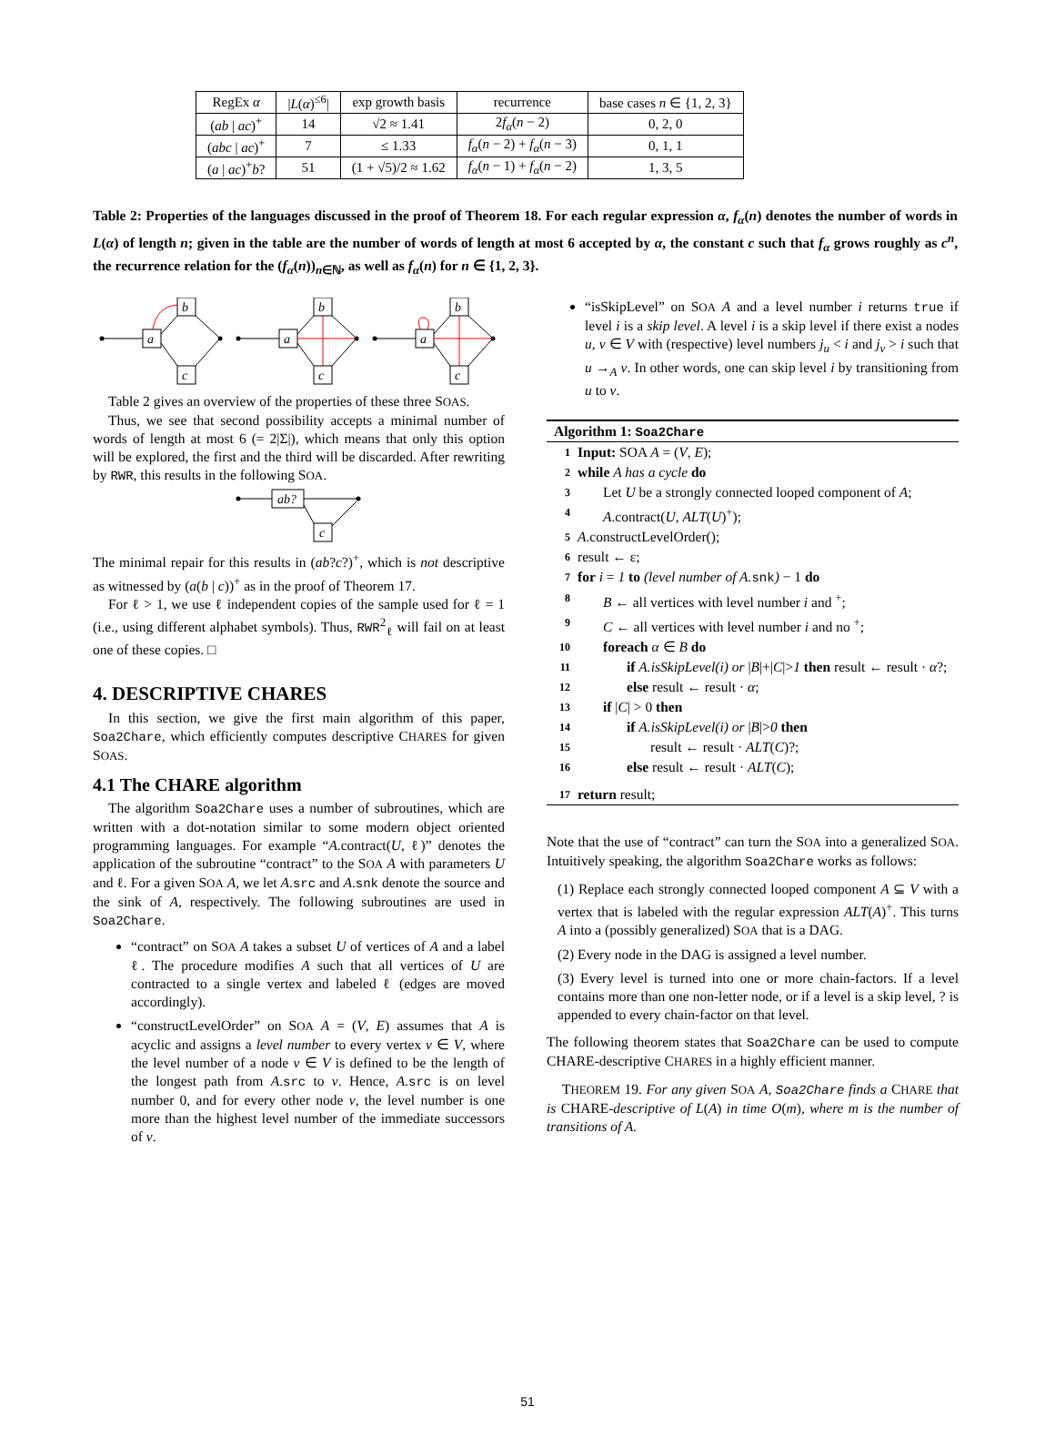| RegEx α | / L ( α )<sup>≤6</sup>/ | exp growth basis | recurrence | base cases n ∈ {1, 2, 3} |
| ( ab / ac )<sup>+</sup> | 14 | √2 ≈ 1.41 | 2 f<sub>α</sub> ( n − 2) | 0, 2, 0 |
| ( abc / ac )<sup>+</sup> | 7 | ≤ 1.33 | f<sub>α</sub> ( n − 2) + f<sub>α</sub> ( n − 3) | 0, 1, 1 |
| ( a / ac )<sup>+</sup> b ? | 51 | (1 + √5)/2 ≈ 1.62 | f<sub>α</sub> ( n − 1) + f<sub>α</sub> ( n − 2) | 1, 3, 5 |
Table 2: Properties of the languages discussed in the proof of Theorem 18. For each regular expression α, f<sub>α</sub>(n) denotes the number of words in L(α) of length n; given in the table are the number of words of length at most 6 accepted by α, the constant c such that f<sub>α</sub> grows roughly as c<sup>n</sup>, the recurrence relation for the (f<sub>α</sub>(n))<sub>n∈ℕ</sub>, as well as f<sub>α</sub>(n) for n ∈ {1, 2, 3}.
a
b
c
a
b
c
a
b
c
Table 2 gives an overview of the properties of these three SOAS.
Thus, we see that second possibility accepts a minimal number of words of length at most 6 (= 2|Σ|), which means that only this option will be explored, the first and the third will be discarded. After rewriting by RWR, this results in the following SOA.
ab?
c
The minimal repair for this results in (ab?c?)<sup>+</sup>, which is not descriptive as witnessed by (a(b | c))<sup>+</sup> as in the proof of Theorem 17.
For ℓ > 1, we use ℓ independent copies of the sample used for ℓ = 1 (i.e., using different alphabet symbols). Thus, RWR<sup>2</sup><sub>ℓ</sub> will fail on at least one of these copies. □
4. DESCRIPTIVE CHARES
In this section, we give the first main algorithm of this paper, Soa2Chare, which efficiently computes descriptive CHARES for given SOAS.
4.1 The CHARE algorithm
The algorithm Soa2Chare uses a number of subroutines, which are written with a dot-notation similar to some modern object oriented programming languages. For example “A.contract(U, ℓ)” denotes the application of the subroutine “contract” to the SOA A with parameters U and ℓ. For a given SOA A, we let A.src and A.snk denote the source and the sink of A, respectively. The following subroutines are used in Soa2Chare.
“contract” on SOA A takes a subset U of vertices of A and a label ℓ. The procedure modifies A such that all vertices of U are contracted to a single vertex and labeled ℓ (edges are moved accordingly).
“constructLevelOrder” on SOA A = (V, E) assumes that A is acyclic and assigns a level number to every vertex v ∈ V, where the level number of a node v ∈ V is defined to be the length of the longest path from A.src to v. Hence, A.src is on level number 0, and for every other node v, the level number is one more than the highest level number of the immediate successors of v.
“isSkipLevel” on SOA A and a level number i returns true if level i is a skip level. A level i is a skip level if there exist a nodes u, v ∈ V with (respective) level numbers j<sub>u</sub> < i and j<sub>v</sub> > i such that u →<sub>A</sub> v. In other words, one can skip level i by transitioning from u to v.
Algorithm 1: Soa2Chare
1 Input: SOA A = (V, E);
2 while A has a cycle do
3 Let U be a strongly connected looped component of A;
4 A.contract(U, ALT(U)<sup>+</sup>);
5 A.constructLevelOrder();
6 result ← ε;
7 for i = 1 to (level number of A. snk) − 1 do
8 B ← all vertices with level number i and <sup>+</sup>;
9 C ← all vertices with level number i and no <sup>+</sup>;
10 foreach α ∈ B do
11 if A.isSkipLevel(i) or |B|+|C|>1 then result ← result · α?;
12 else result ← result · α;
13 if |C| > 0 then
14 if A.isSkipLevel(i) or |B|>0 then
15 result ← result · ALT(C)?;
16 else result ← result · ALT(C);
17 return result;
Note that the use of “contract” can turn the SOA into a generalized SOA. Intuitively speaking, the algorithm Soa2Chare works as follows:
(1) Replace each strongly connected looped component A ⊆ V with a vertex that is labeled with the regular expression ALT(A)<sup>+</sup>. This turns A into a (possibly generalized) SOA that is a DAG.
(2) Every node in the DAG is assigned a level number.
(3) Every level is turned into one or more chain-factors. If a level contains more than one non-letter node, or if a level is a skip level, ? is appended to every chain-factor on that level.
The following theorem states that Soa2Chare can be used to compute CHARE-descriptive CHARES in a highly efficient manner.
THEOREM 19. For any given SOA A, Soa2Chare finds a CHARE that is CHARE-descriptive of L(A) in time O(m), where m is the number of transitions of A.
51